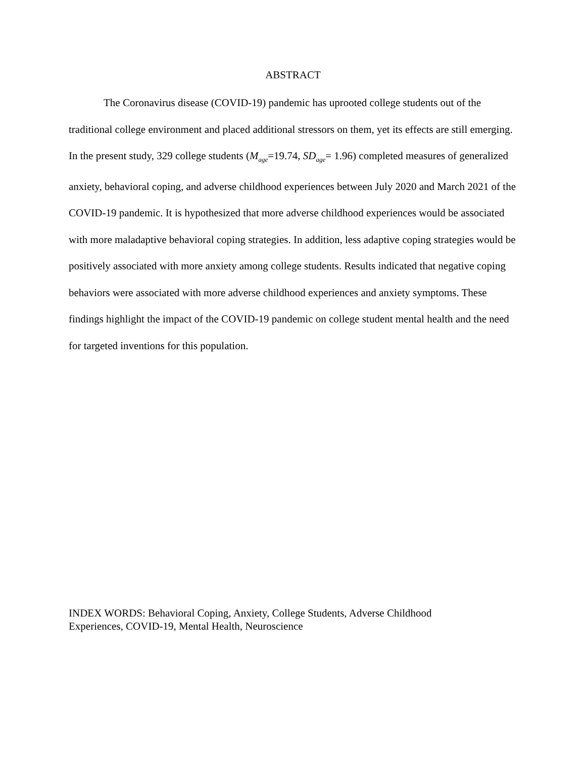ABSTRACT
The Coronavirus disease (COVID-19) pandemic has uprooted college students out of the traditional college environment and placed additional stressors on them, yet its effects are still emerging. In the present study, 329 college students (M<sub>age</sub>=19.74, SD<sub>age</sub>= 1.96) completed measures of generalized anxiety, behavioral coping, and adverse childhood experiences between July 2020 and March 2021 of the COVID-19 pandemic. It is hypothesized that more adverse childhood experiences would be associated with more maladaptive behavioral coping strategies. In addition, less adaptive coping strategies would be positively associated with more anxiety among college students. Results indicated that negative coping behaviors were associated with more adverse childhood experiences and anxiety symptoms. These findings highlight the impact of the COVID-19 pandemic on college student mental health and the need for targeted inventions for this population.
INDEX WORDS: Behavioral Coping, Anxiety, College Students, Adverse Childhood
Experiences, COVID-19, Mental Health, Neuroscience